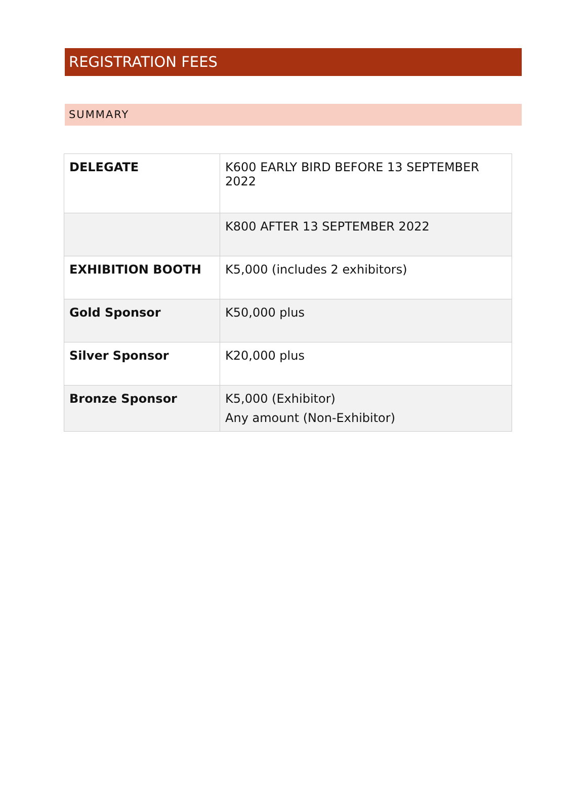REGISTRATION FEES
SUMMARY
| DELEGATE | K600 EARLY BIRD BEFORE 13 SEPTEMBER 2022 |
| | K800 AFTER 13 SEPTEMBER 2022 |
| EXHIBITION BOOTH | K5,000 (includes 2 exhibitors) |
| Gold Sponsor | K50,000 plus |
| Silver Sponsor | K20,000 plus |
| Bronze Sponsor | K5,000 (Exhibitor) Any amount (Non-Exhibitor) |